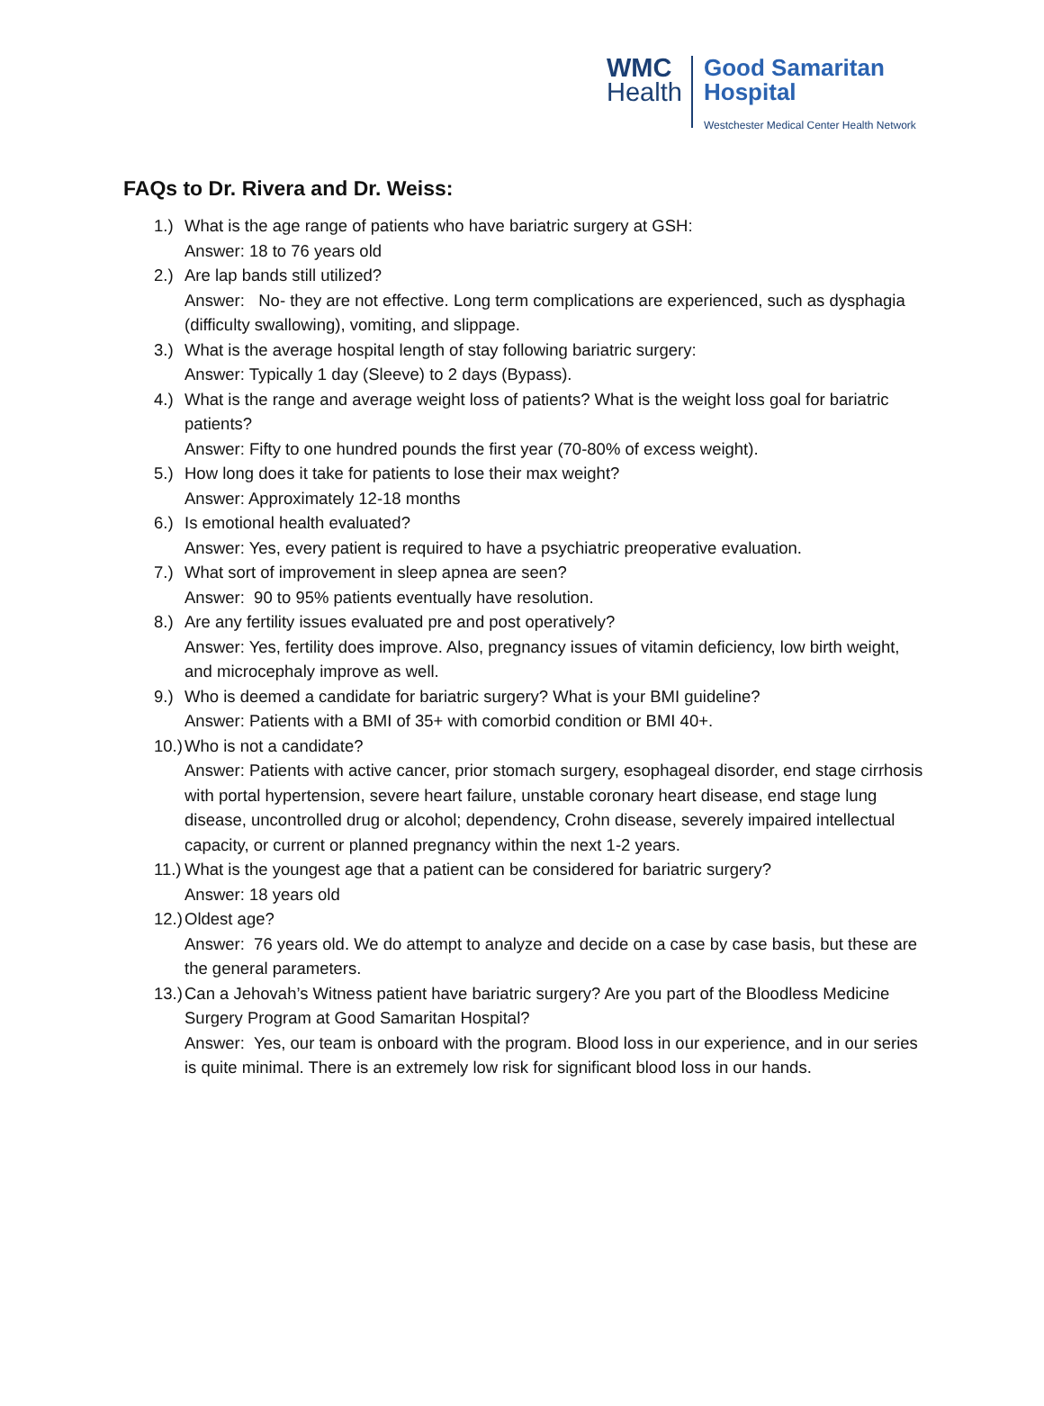WMC
Health
Good Samaritan
Hospital
Westchester Medical Center Health Network
FAQs to Dr. Rivera and Dr. Weiss:
1.) What is the age range of patients who have bariatric surgery at GSH:
Answer: 18 to 76 years old
2.) Are lap bands still utilized?
Answer: No- they are not effective. Long term complications are experienced, such as dysphagia (difficulty swallowing), vomiting, and slippage.
3.) What is the average hospital length of stay following bariatric surgery:
Answer: Typically 1 day (Sleeve) to 2 days (Bypass).
4.) What is the range and average weight loss of patients? What is the weight loss goal for bariatric patients?
Answer: Fifty to one hundred pounds the first year (70-80% of excess weight).
5.) How long does it take for patients to lose their max weight?
Answer: Approximately 12-18 months
6.) Is emotional health evaluated?
Answer: Yes, every patient is required to have a psychiatric preoperative evaluation.
7.) What sort of improvement in sleep apnea are seen?
Answer: 90 to 95% patients eventually have resolution.
8.) Are any fertility issues evaluated pre and post operatively?
Answer: Yes, fertility does improve. Also, pregnancy issues of vitamin deficiency, low birth weight, and microcephaly improve as well.
9.) Who is deemed a candidate for bariatric surgery? What is your BMI guideline?
Answer: Patients with a BMI of 35+ with comorbid condition or BMI 40+.
10.)
Who is not a candidate?
Answer: Patients with active cancer, prior stomach surgery, esophageal disorder, end stage cirrhosis with portal hypertension, severe heart failure, unstable coronary heart disease, end stage lung disease, uncontrolled drug or alcohol; dependency, Crohn disease, severely impaired intellectual capacity, or current or planned pregnancy within the next 1-2 years.
11.)
What is the youngest age that a patient can be considered for bariatric surgery?
Answer: 18 years old
12.)
Oldest age?
Answer: 76 years old. We do attempt to analyze and decide on a case by case basis, but these are the general parameters.
13.)
Can a Jehovah’s Witness patient have bariatric surgery? Are you part of the Bloodless Medicine Surgery Program at Good Samaritan Hospital?
Answer: Yes, our team is onboard with the program. Blood loss in our experience, and in our series is quite minimal. There is an extremely low risk for significant blood loss in our hands.